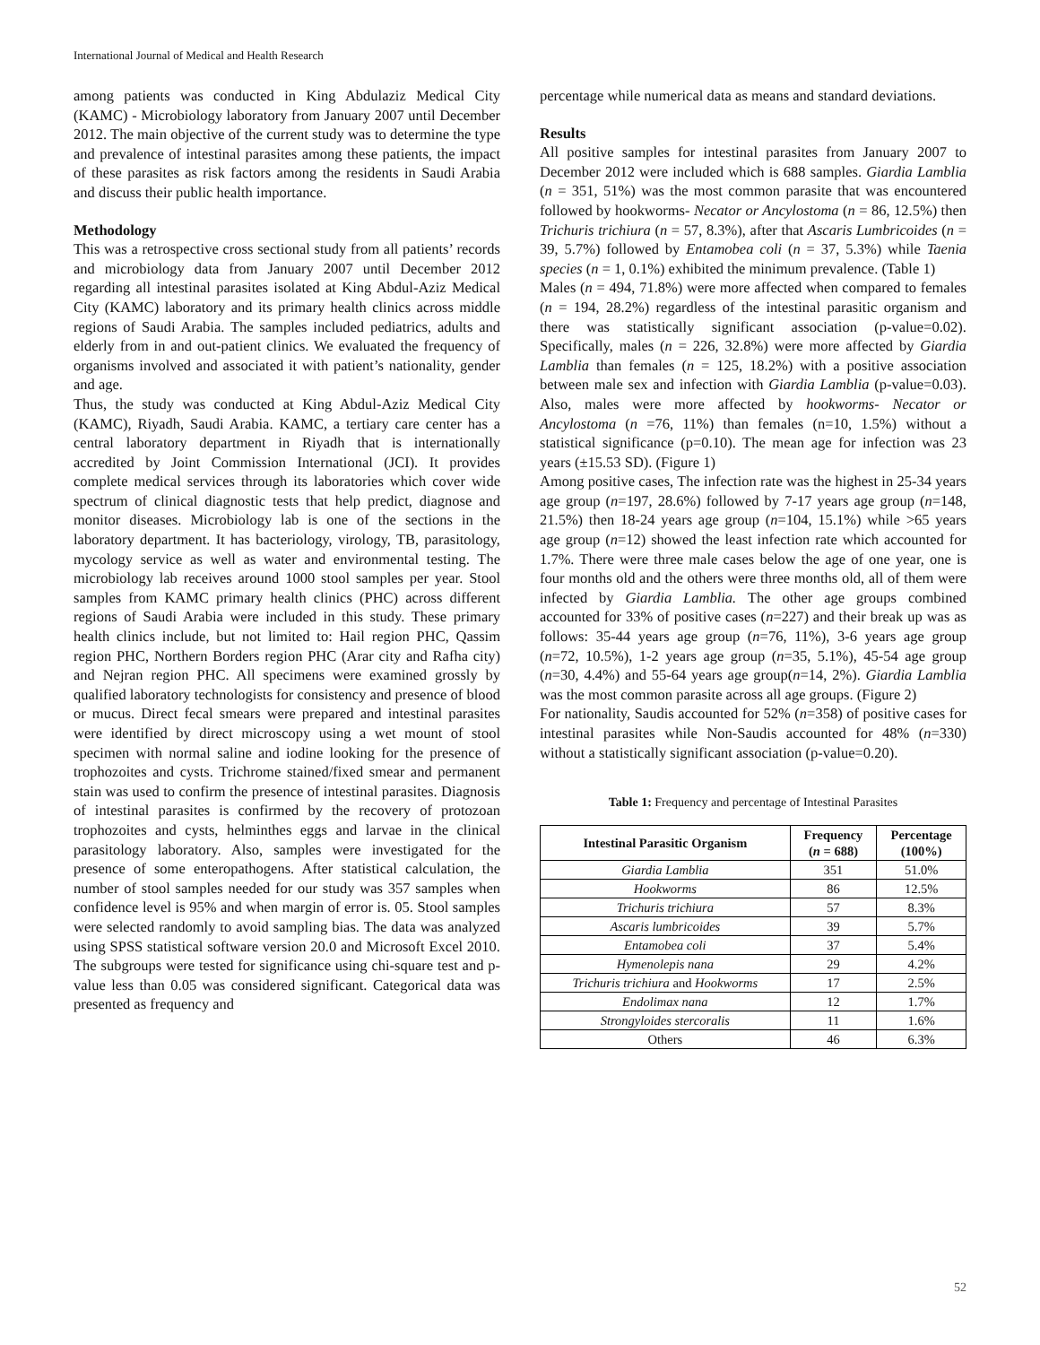International Journal of Medical and Health Research
among patients was conducted in King Abdulaziz Medical City (KAMC) - Microbiology laboratory from January 2007 until December 2012. The main objective of the current study was to determine the type and prevalence of intestinal parasites among these patients, the impact of these parasites as risk factors among the residents in Saudi Arabia and discuss their public health importance.
Methodology
This was a retrospective cross sectional study from all patients’ records and microbiology data from January 2007 until December 2012 regarding all intestinal parasites isolated at King Abdul-Aziz Medical City (KAMC) laboratory and its primary health clinics across middle regions of Saudi Arabia. The samples included pediatrics, adults and elderly from in and out-patient clinics. We evaluated the frequency of organisms involved and associated it with patient’s nationality, gender and age.
Thus, the study was conducted at King Abdul-Aziz Medical City (KAMC), Riyadh, Saudi Arabia. KAMC, a tertiary care center has a central laboratory department in Riyadh that is internationally accredited by Joint Commission International (JCI). It provides complete medical services through its laboratories which cover wide spectrum of clinical diagnostic tests that help predict, diagnose and monitor diseases. Microbiology lab is one of the sections in the laboratory department. It has bacteriology, virology, TB, parasitology, mycology service as well as water and environmental testing. The microbiology lab receives around 1000 stool samples per year. Stool samples from KAMC primary health clinics (PHC) across different regions of Saudi Arabia were included in this study. These primary health clinics include, but not limited to: Hail region PHC, Qassim region PHC, Northern Borders region PHC (Arar city and Rafha city) and Nejran region PHC. All specimens were examined grossly by qualified laboratory technologists for consistency and presence of blood or mucus. Direct fecal smears were prepared and intestinal parasites were identified by direct microscopy using a wet mount of stool specimen with normal saline and iodine looking for the presence of trophozoites and cysts. Trichrome stained/fixed smear and permanent stain was used to confirm the presence of intestinal parasites. Diagnosis of intestinal parasites is confirmed by the recovery of protozoan trophozoites and cysts, helminthes eggs and larvae in the clinical parasitology laboratory. Also, samples were investigated for the presence of some enteropathogens. After statistical calculation, the number of stool samples needed for our study was 357 samples when confidence level is 95% and when margin of error is. 05. Stool samples were selected randomly to avoid sampling bias. The data was analyzed using SPSS statistical software version 20.0 and Microsoft Excel 2010. The subgroups were tested for significance using chi-square test and p-value less than 0.05 was considered significant. Categorical data was presented as frequency and
percentage while numerical data as means and standard deviations.
Results
All positive samples for intestinal parasites from January 2007 to December 2012 were included which is 688 samples. Giardia Lamblia (n = 351, 51%) was the most common parasite that was encountered followed by hookworms- Necator or Ancylostoma (n = 86, 12.5%) then Trichuris trichiura (n = 57, 8.3%), after that Ascaris Lumbricoides (n = 39, 5.7%) followed by Entamobea coli (n = 37, 5.3%) while Taenia species (n = 1, 0.1%) exhibited the minimum prevalence. (Table 1)
Males (n = 494, 71.8%) were more affected when compared to females (n = 194, 28.2%) regardless of the intestinal parasitic organism and there was statistically significant association (p-value=0.02). Specifically, males (n = 226, 32.8%) were more affected by Giardia Lamblia than females (n = 125, 18.2%) with a positive association between male sex and infection with Giardia Lamblia (p-value=0.03). Also, males were more affected by hookworms- Necator or Ancylostoma (n =76, 11%) than females (n=10, 1.5%) without a statistical significance (p=0.10). The mean age for infection was 23 years (±15.53 SD). (Figure 1)
Among positive cases, The infection rate was the highest in 25-34 years age group (n=197, 28.6%) followed by 7-17 years age group (n=148, 21.5%) then 18-24 years age group (n=104, 15.1%) while >65 years age group (n=12) showed the least infection rate which accounted for 1.7%. There were three male cases below the age of one year, one is four months old and the others were three months old, all of them were infected by Giardia Lamblia. The other age groups combined accounted for 33% of positive cases (n=227) and their break up was as follows: 35-44 years age group (n=76, 11%), 3-6 years age group (n=72, 10.5%), 1-2 years age group (n=35, 5.1%), 45-54 age group (n=30, 4.4%) and 55-64 years age group(n=14, 2%). Giardia Lamblia was the most common parasite across all age groups. (Figure 2)
For nationality, Saudis accounted for 52% (n=358) of positive cases for intestinal parasites while Non-Saudis accounted for 48% (n=330) without a statistically significant association (p-value=0.20).
Table 1: Frequency and percentage of Intestinal Parasites
| Intestinal Parasitic Organism | Frequency ( n = 688) | Percentage (100%) |
| --- | --- | --- |
| Giardia Lamblia | 351 | 51.0% |
| Hookworms | 86 | 12.5% |
| Trichuris trichiura | 57 | 8.3% |
| Ascaris lumbricoides | 39 | 5.7% |
| Entamobea coli | 37 | 5.4% |
| Hymenolepis nana | 29 | 4.2% |
| Trichuris trichiura and Hookworms | 17 | 2.5% |
| Endolimax nana | 12 | 1.7% |
| Strongyloides stercoralis | 11 | 1.6% |
| Others | 46 | 6.3% |
52